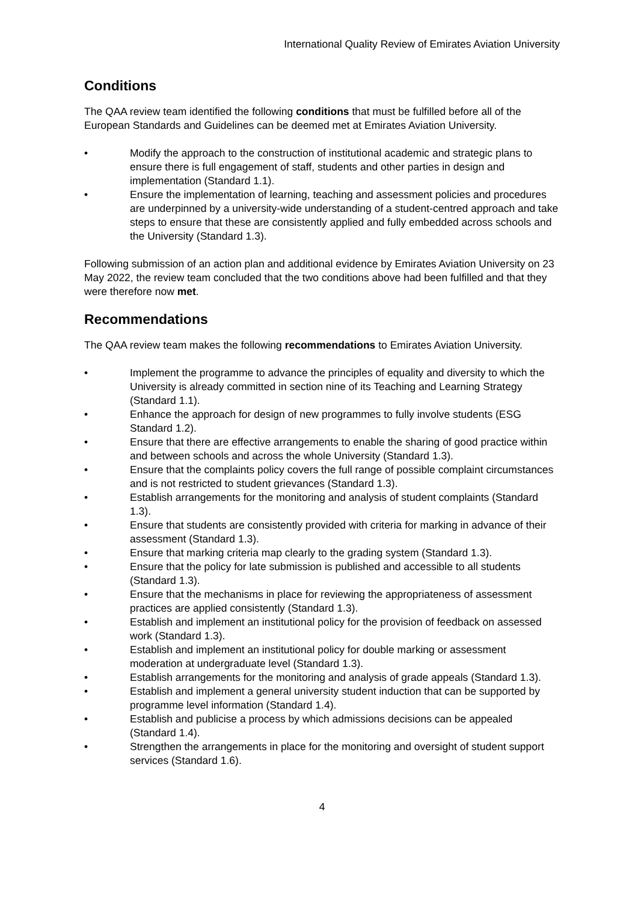International Quality Review of Emirates Aviation University
Conditions
The QAA review team identified the following conditions that must be fulfilled before all of the European Standards and Guidelines can be deemed met at Emirates Aviation University.
• Modify the approach to the construction of institutional academic and strategic plans to ensure there is full engagement of staff, students and other parties in design and implementation (Standard 1.1).
• Ensure the implementation of learning, teaching and assessment policies and procedures are underpinned by a university-wide understanding of a student-centred approach and take steps to ensure that these are consistently applied and fully embedded across schools and the University (Standard 1.3).
Following submission of an action plan and additional evidence by Emirates Aviation University on 23 May 2022, the review team concluded that the two conditions above had been fulfilled and that they were therefore now met.
Recommendations
The QAA review team makes the following recommendations to Emirates Aviation University.
• Implement the programme to advance the principles of equality and diversity to which the University is already committed in section nine of its Teaching and Learning Strategy (Standard 1.1).
• Enhance the approach for design of new programmes to fully involve students (ESG Standard 1.2).
• Ensure that there are effective arrangements to enable the sharing of good practice within and between schools and across the whole University (Standard 1.3).
• Ensure that the complaints policy covers the full range of possible complaint circumstances and is not restricted to student grievances (Standard 1.3).
• Establish arrangements for the monitoring and analysis of student complaints (Standard 1.3).
• Ensure that students are consistently provided with criteria for marking in advance of their assessment (Standard 1.3).
• Ensure that marking criteria map clearly to the grading system (Standard 1.3).
• Ensure that the policy for late submission is published and accessible to all students (Standard 1.3).
• Ensure that the mechanisms in place for reviewing the appropriateness of assessment practices are applied consistently (Standard 1.3).
• Establish and implement an institutional policy for the provision of feedback on assessed work (Standard 1.3).
• Establish and implement an institutional policy for double marking or assessment moderation at undergraduate level (Standard 1.3).
• Establish arrangements for the monitoring and analysis of grade appeals (Standard 1.3).
• Establish and implement a general university student induction that can be supported by programme level information (Standard 1.4).
• Establish and publicise a process by which admissions decisions can be appealed (Standard 1.4).
• Strengthen the arrangements in place for the monitoring and oversight of student support services (Standard 1.6).
4